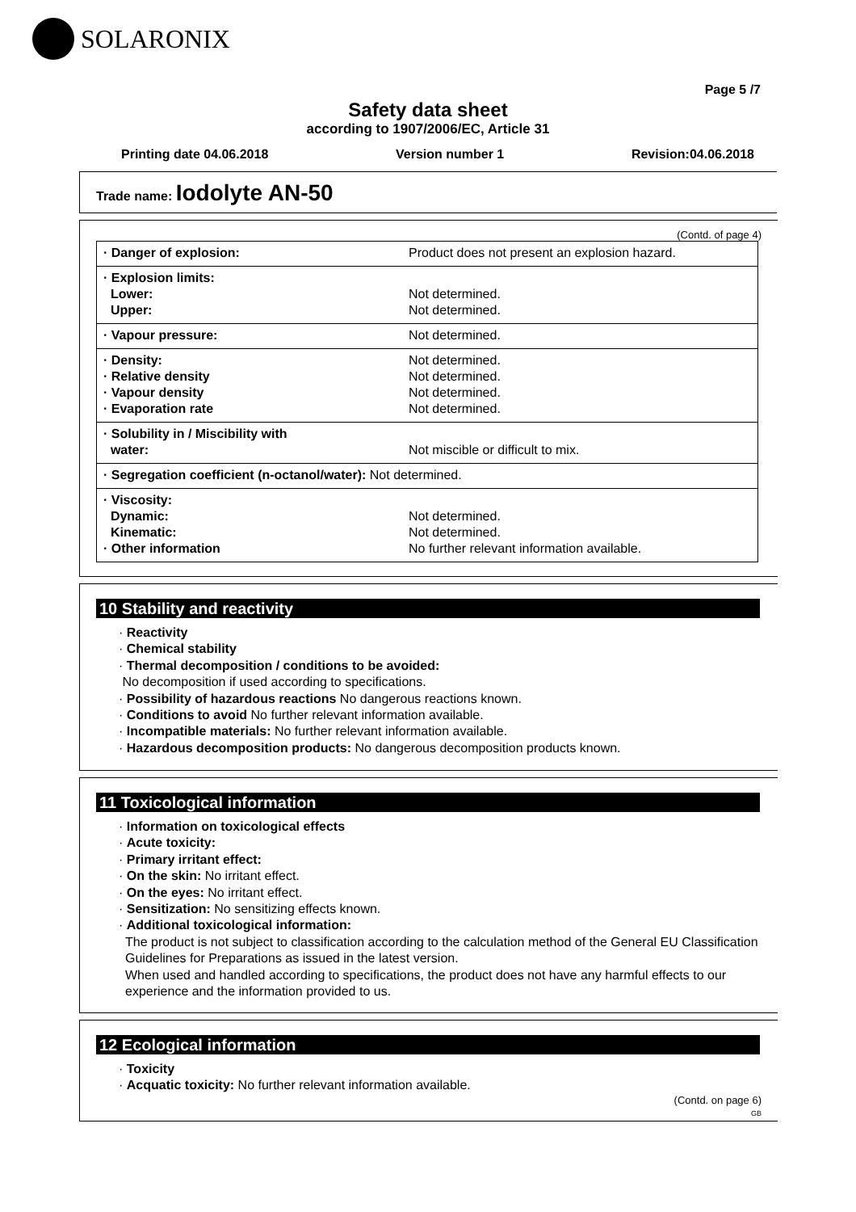SOLARONIX
Page 5 /7
Safety data sheet
according to 1907/2006/EC, Article 31
Printing date 04.06.2018 Version number 1 Revision:04.06.2018
Trade name: Iodolyte AN-50
(Contd. of page 4)
| · Danger of explosion: | Product does not present an explosion hazard. |
| · Explosion limits: Lower: Upper: | Not determined. Not determined. |
| · Vapour pressure: | Not determined. |
| · Density: · Relative density · Vapour density · Evaporation rate | Not determined. Not determined. Not determined. Not determined. |
| · Solubility in / Miscibility with water: | Not miscible or difficult to mix. |
| · Segregation coefficient (n-octanol/water): Not determined. | |
| · Viscosity: Dynamic: Kinematic: · Other information | Not determined. Not determined. No further relevant information available. |
10 Stability and reactivity
· Reactivity
· Chemical stability
· Thermal decomposition / conditions to be avoided:
No decomposition if used according to specifications.
· Possibility of hazardous reactions No dangerous reactions known.
· Conditions to avoid No further relevant information available.
· Incompatible materials: No further relevant information available.
· Hazardous decomposition products: No dangerous decomposition products known.
11 Toxicological information
· Information on toxicological effects
· Acute toxicity:
· Primary irritant effect:
· On the skin: No irritant effect.
· On the eyes: No irritant effect.
· Sensitization: No sensitizing effects known.
· Additional toxicological information:
The product is not subject to classification according to the calculation method of the General EU Classification Guidelines for Preparations as issued in the latest version.
When used and handled according to specifications, the product does not have any harmful effects to our experience and the information provided to us.
12 Ecological information
· Toxicity
· Acquatic toxicity: No further relevant information available.
(Contd. on page 6)
GB